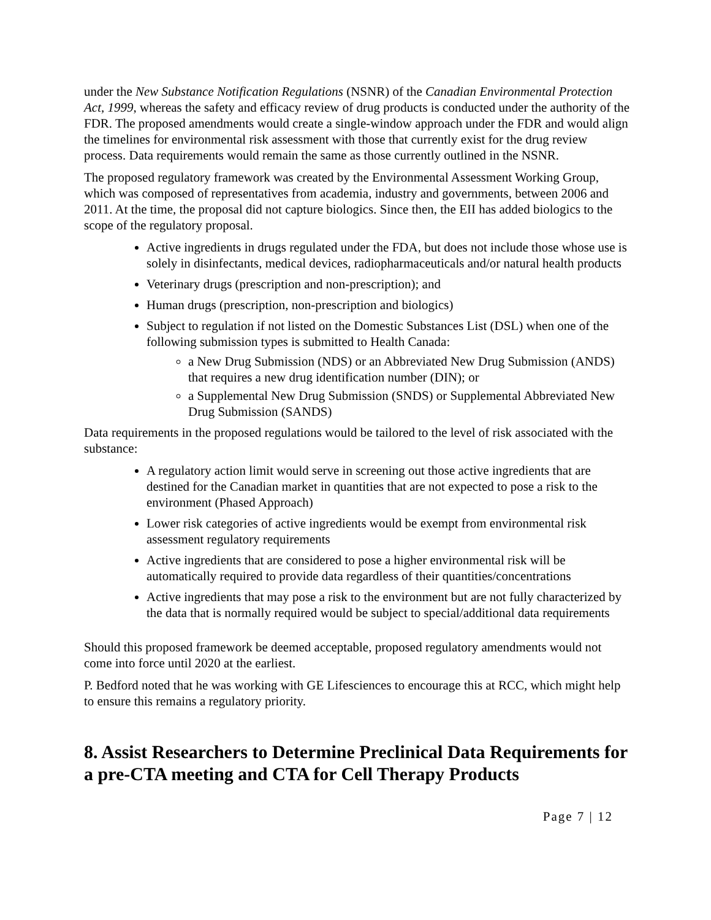under the New Substance Notification Regulations (NSNR) of the Canadian Environmental Protection Act, 1999, whereas the safety and efficacy review of drug products is conducted under the authority of the FDR. The proposed amendments would create a single-window approach under the FDR and would align the timelines for environmental risk assessment with those that currently exist for the drug review process. Data requirements would remain the same as those currently outlined in the NSNR.
The proposed regulatory framework was created by the Environmental Assessment Working Group, which was composed of representatives from academia, industry and governments, between 2006 and 2011. At the time, the proposal did not capture biologics. Since then, the EII has added biologics to the scope of the regulatory proposal.
Active ingredients in drugs regulated under the FDA, but does not include those whose use is solely in disinfectants, medical devices, radiopharmaceuticals and/or natural health products
Veterinary drugs (prescription and non-prescription); and
Human drugs (prescription, non-prescription and biologics)
Subject to regulation if not listed on the Domestic Substances List (DSL) when one of the following submission types is submitted to Health Canada:
a New Drug Submission (NDS) or an Abbreviated New Drug Submission (ANDS) that requires a new drug identification number (DIN); or
a Supplemental New Drug Submission (SNDS) or Supplemental Abbreviated New Drug Submission (SANDS)
Data requirements in the proposed regulations would be tailored to the level of risk associated with the substance:
A regulatory action limit would serve in screening out those active ingredients that are destined for the Canadian market in quantities that are not expected to pose a risk to the environment (Phased Approach)
Lower risk categories of active ingredients would be exempt from environmental risk assessment regulatory requirements
Active ingredients that are considered to pose a higher environmental risk will be automatically required to provide data regardless of their quantities/concentrations
Active ingredients that may pose a risk to the environment but are not fully characterized by the data that is normally required would be subject to special/additional data requirements
Should this proposed framework be deemed acceptable, proposed regulatory amendments would not come into force until 2020 at the earliest.
P. Bedford noted that he was working with GE Lifesciences to encourage this at RCC, which might help to ensure this remains a regulatory priority.
8. Assist Researchers to Determine Preclinical Data Requirements for a pre-CTA meeting and CTA for Cell Therapy Products
Page 7 | 12